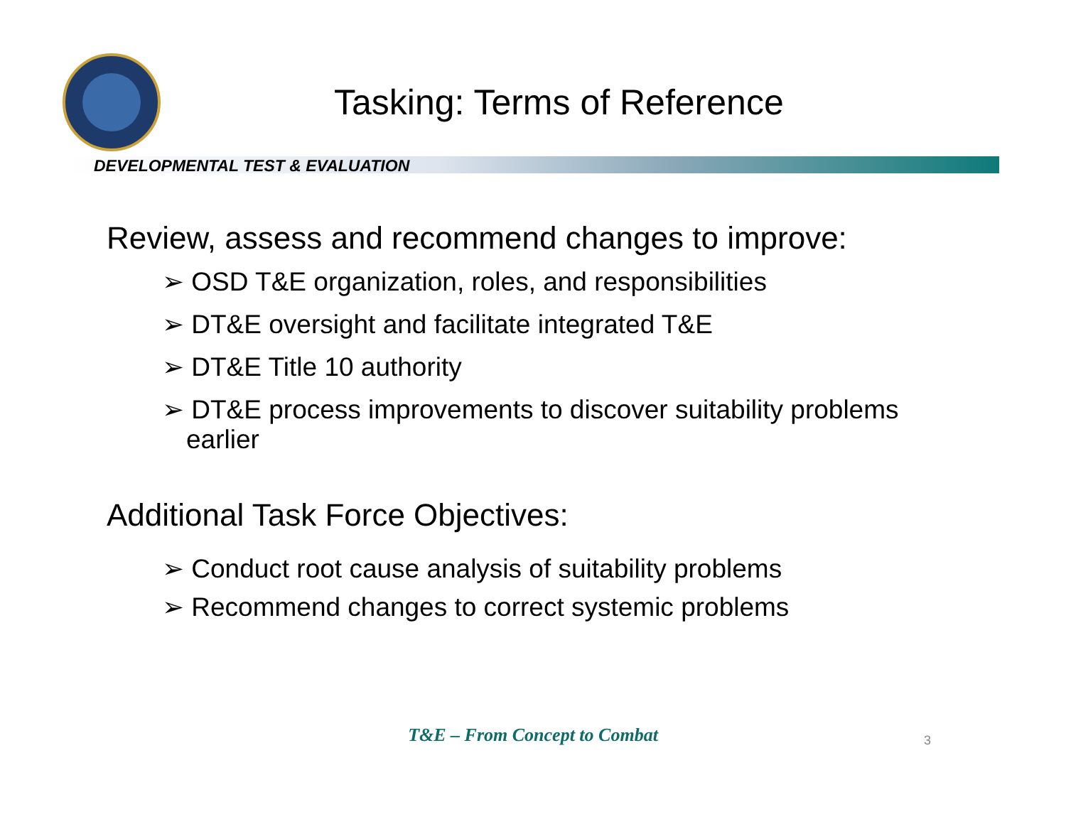Tasking: Terms of Reference
DEVELOPMENTAL TEST & EVALUATION
Review, assess and recommend changes to improve:
➢ OSD T&E organization, roles, and responsibilities
➢ DT&E oversight and facilitate integrated T&E
➢ DT&E Title 10 authority
➢ DT&E process improvements to discover suitability problems earlier
Additional Task Force Objectives:
➢ Conduct root cause analysis of suitability problems
➢ Recommend changes to correct systemic problems
T&E – From Concept to Combat 3